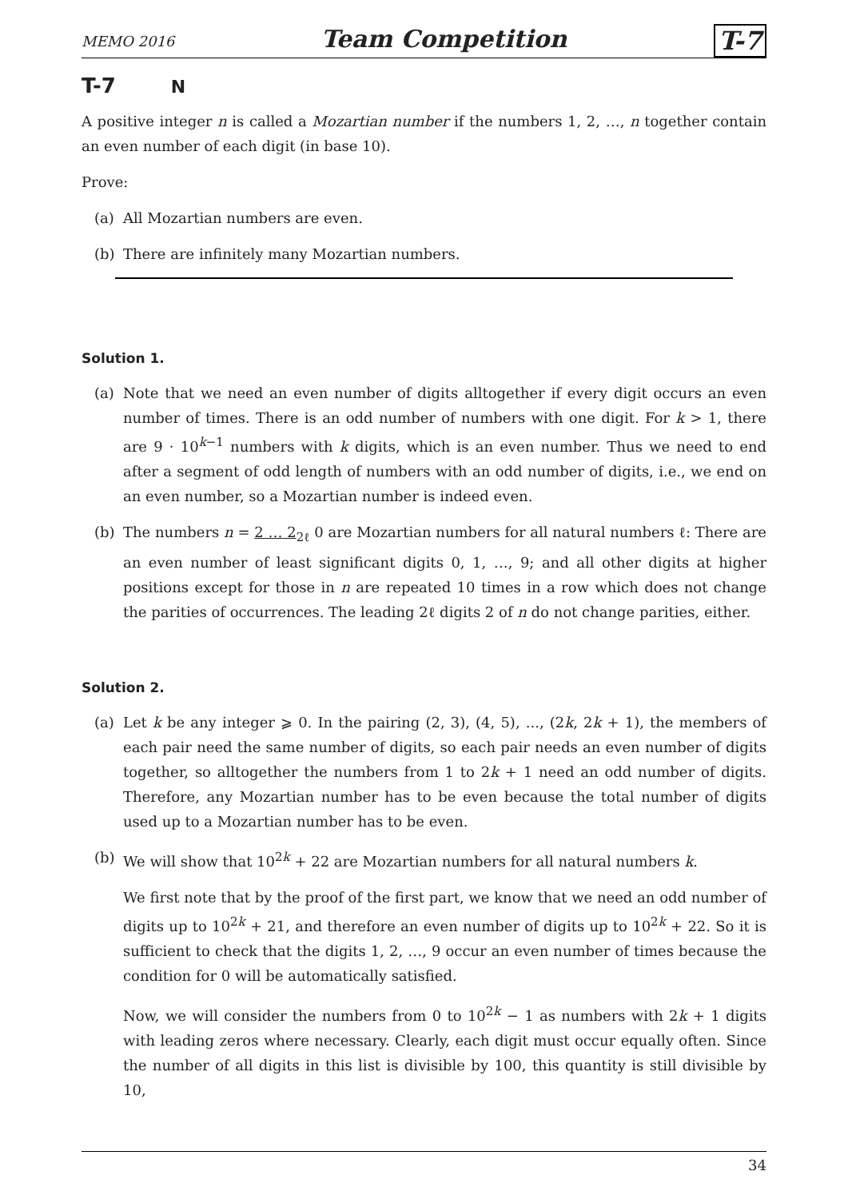MEMO 2016 Team Competition T-7
T-7 N
A positive integer n is called a Mozartian number if the numbers 1, 2, …, n together contain an even number of each digit (in base 10).
Prove:
(a) All Mozartian numbers are even.
(b) There are infinitely many Mozartian numbers.
Solution 1.
(a) Note that we need an even number of digits alltogether if every digit occurs an even number of times. There is an odd number of numbers with one digit. For k > 1, there are 9 · 10<sup>k−1</sup> numbers with k digits, which is an even number. Thus we need to end after a segment of odd length of numbers with an odd number of digits, i.e., we end on an even number, so a Mozartian number is indeed even.
(b) The numbers n = 2 … 2<sub>2ℓ</sub> 0 are Mozartian numbers for all natural numbers ℓ: There are an even number of least significant digits 0, 1, …, 9; and all other digits at higher positions except for those in n are repeated 10 times in a row which does not change the parities of occurrences. The leading 2ℓ digits 2 of n do not change parities, either.
Solution 2.
(a) Let k be any integer ⩾ 0. In the pairing (2, 3), (4, 5), ..., (2k, 2k + 1), the members of each pair need the same number of digits, so each pair needs an even number of digits together, so alltogether the numbers from 1 to 2k + 1 need an odd number of digits. Therefore, any Mozartian number has to be even because the total number of digits used up to a Mozartian number has to be even.
(b) We will show that 10<sup>2k</sup> + 22 are Mozartian numbers for all natural numbers k.
We first note that by the proof of the first part, we know that we need an odd number of digits up to 10<sup>2k</sup> + 21, and therefore an even number of digits up to 10<sup>2k</sup> + 22. So it is sufficient to check that the digits 1, 2, …, 9 occur an even number of times because the condition for 0 will be automatically satisfied.
Now, we will consider the numbers from 0 to 10<sup>2k</sup> − 1 as numbers with 2k + 1 digits with leading zeros where necessary. Clearly, each digit must occur equally often. Since the number of all digits in this list is divisible by 100, this quantity is still divisible by 10,
34